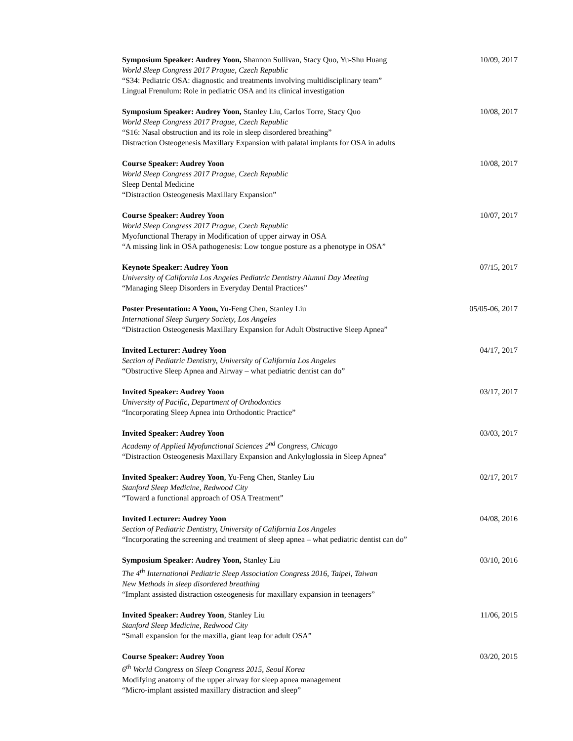Symposium Speaker: Audrey Yoon, Shannon Sullivan, Stacy Quo, Yu-Shu Huang
World Sleep Congress 2017 Prague, Czech Republic
“S34: Pediatric OSA: diagnostic and treatments involving multidisciplinary team”
Lingual Frenulum: Role in pediatric OSA and its clinical investigation
10/09, 2017
Symposium Speaker: Audrey Yoon, Stanley Liu, Carlos Torre, Stacy Quo
World Sleep Congress 2017 Prague, Czech Republic
“S16: Nasal obstruction and its role in sleep disordered breathing”
Distraction Osteogenesis Maxillary Expansion with palatal implants for OSA in adults
10/08, 2017
Course Speaker: Audrey Yoon
World Sleep Congress 2017 Prague, Czech Republic
Sleep Dental Medicine
“Distraction Osteogenesis Maxillary Expansion”
10/08, 2017
Course Speaker: Audrey Yoon
World Sleep Congress 2017 Prague, Czech Republic
Myofunctional Therapy in Modification of upper airway in OSA
“A missing link in OSA pathogenesis: Low tongue posture as a phenotype in OSA”
10/07, 2017
Keynote Speaker: Audrey Yoon
University of California Los Angeles Pediatric Dentistry Alumni Day Meeting
“Managing Sleep Disorders in Everyday Dental Practices”
07/15, 2017
Poster Presentation: A Yoon, Yu-Feng Chen, Stanley Liu
International Sleep Surgery Society, Los Angeles
“Distraction Osteogenesis Maxillary Expansion for Adult Obstructive Sleep Apnea”
05/05-06, 2017
Invited Lecturer: Audrey Yoon
Section of Pediatric Dentistry, University of California Los Angeles
“Obstructive Sleep Apnea and Airway – what pediatric dentist can do”
04/17, 2017
Invited Speaker: Audrey Yoon
University of Pacific, Department of Orthodontics
“Incorporating Sleep Apnea into Orthodontic Practice”
03/17, 2017
Invited Speaker: Audrey Yoon
Academy of Applied Myofunctional Sciences 2<sup>nd</sup> Congress, Chicago
“Distraction Osteogenesis Maxillary Expansion and Ankyloglossia in Sleep Apnea”
03/03, 2017
Invited Speaker: Audrey Yoon, Yu-Feng Chen, Stanley Liu
Stanford Sleep Medicine, Redwood City
“Toward a functional approach of OSA Treatment”
02/17, 2017
Invited Lecturer: Audrey Yoon
Section of Pediatric Dentistry, University of California Los Angeles
“Incorporating the screening and treatment of sleep apnea – what pediatric dentist can do”
04/08, 2016
Symposium Speaker: Audrey Yoon, Stanley Liu
The 4<sup>th</sup> International Pediatric Sleep Association Congress 2016, Taipei, Taiwan
New Methods in sleep disordered breathing
“Implant assisted distraction osteogenesis for maxillary expansion in teenagers”
03/10, 2016
Invited Speaker: Audrey Yoon, Stanley Liu
Stanford Sleep Medicine, Redwood City
“Small expansion for the maxilla, giant leap for adult OSA”
11/06, 2015
Course Speaker: Audrey Yoon
6<sup>th</sup> World Congress on Sleep Congress 2015, Seoul Korea
Modifying anatomy of the upper airway for sleep apnea management
“Micro-implant assisted maxillary distraction and sleep”
03/20, 2015